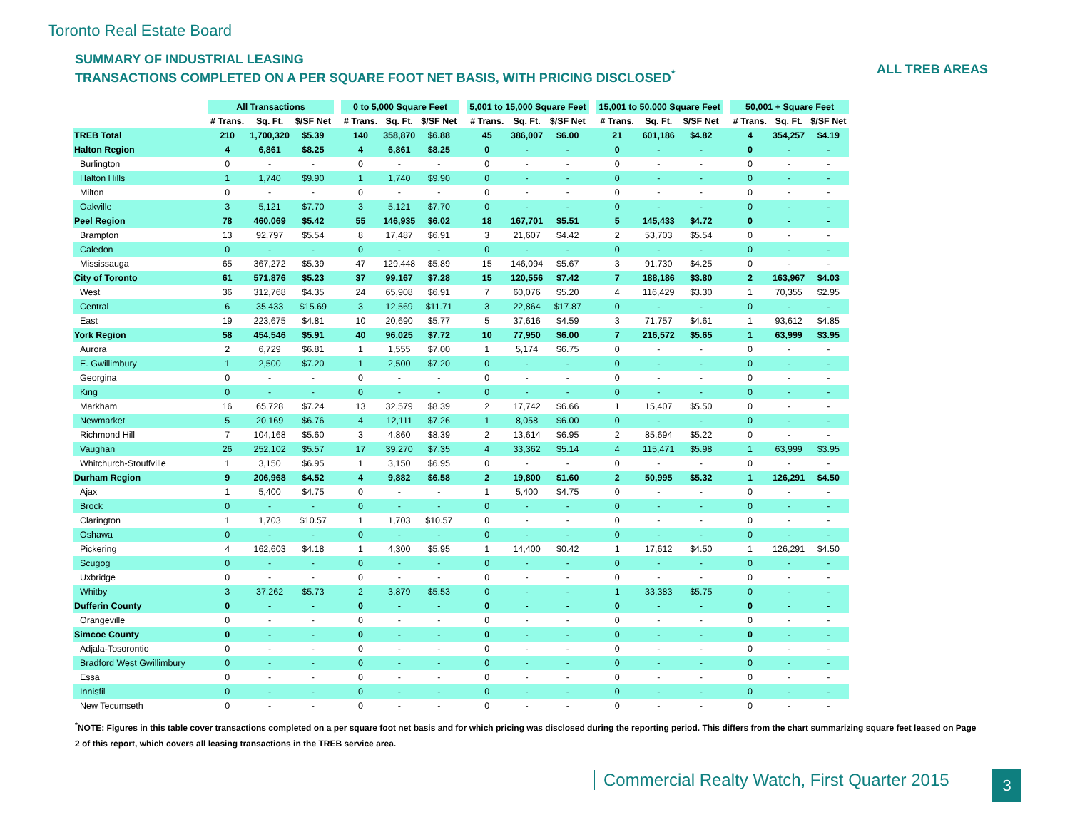Toronto Real Estate Board
SUMMARY OF INDUSTRIAL LEASING
TRANSACTIONS COMPLETED ON A PER SQUARE FOOT NET BASIS, WITH PRICING DISCLOSED<sup>*</sup>
ALL TREB AREAS
| | All Transactions | | | | 0 to 5,000 Square Feet | | | | 5,001 to 15,000 Square Feet | | | | 15,001 to 50,000 Square Feet | | | | 50,001 + Square Feet | | |
| | # Trans. | Sq. Ft. | $/SF Net | | # Trans. | Sq. Ft. | $/SF Net | | # Trans. | Sq. Ft. | $/SF Net | | # Trans. | Sq. Ft. | $/SF Net | | # Trans. | Sq. Ft. | $/SF Net |
| TREB Total | 210 | 1,700,320 | $5.39 | | 140 | 358,870 | $6.88 | | 45 | 386,007 | $6.00 | | 21 | 601,186 | $4.82 | | 4 | 354,257 | $4.19 |
| Halton Region | 4 | 6,861 | $8.25 | | 4 | 6,861 | $8.25 | | 0 | - | - | | 0 | - | - | | 0 | - | - |
| Burlington | 0 | - | - | | 0 | - | - | | 0 | - | - | | 0 | - | - | | 0 | - | - |
| Halton Hills | 1 | 1,740 | $9.90 | | 1 | 1,740 | $9.90 | | 0 | - | - | | 0 | - | - | | 0 | - | - |
| Milton | 0 | - | - | | 0 | - | - | | 0 | - | - | | 0 | - | - | | 0 | - | - |
| Oakville | 3 | 5,121 | $7.70 | | 3 | 5,121 | $7.70 | | 0 | - | - | | 0 | - | - | | 0 | - | - |
| Peel Region | 78 | 460,069 | $5.42 | | 55 | 146,935 | $6.02 | | 18 | 167,701 | $5.51 | | 5 | 145,433 | $4.72 | | 0 | - | - |
| Brampton | 13 | 92,797 | $5.54 | | 8 | 17,487 | $6.91 | | 3 | 21,607 | $4.42 | | 2 | 53,703 | $5.54 | | 0 | - | - |
| Caledon | 0 | - | - | | 0 | - | - | | 0 | - | - | | 0 | - | - | | 0 | - | - |
| Mississauga | 65 | 367,272 | $5.39 | | 47 | 129,448 | $5.89 | | 15 | 146,094 | $5.67 | | 3 | 91,730 | $4.25 | | 0 | - | - |
| City of Toronto | 61 | 571,876 | $5.23 | | 37 | 99,167 | $7.28 | | 15 | 120,556 | $7.42 | | 7 | 188,186 | $3.80 | | 2 | 163,967 | $4.03 |
| West | 36 | 312,768 | $4.35 | | 24 | 65,908 | $6.91 | | 7 | 60,076 | $5.20 | | 4 | 116,429 | $3.30 | | 1 | 70,355 | $2.95 |
| Central | 6 | 35,433 | $15.69 | | 3 | 12,569 | $11.71 | | 3 | 22,864 | $17.87 | | 0 | - | - | | 0 | - | - |
| East | 19 | 223,675 | $4.81 | | 10 | 20,690 | $5.77 | | 5 | 37,616 | $4.59 | | 3 | 71,757 | $4.61 | | 1 | 93,612 | $4.85 |
| York Region | 58 | 454,546 | $5.91 | | 40 | 96,025 | $7.72 | | 10 | 77,950 | $6.00 | | 7 | 216,572 | $5.65 | | 1 | 63,999 | $3.95 |
| Aurora | 2 | 6,729 | $6.81 | | 1 | 1,555 | $7.00 | | 1 | 5,174 | $6.75 | | 0 | - | - | | 0 | - | - |
| E. Gwillimbury | 1 | 2,500 | $7.20 | | 1 | 2,500 | $7.20 | | 0 | - | - | | 0 | - | - | | 0 | - | - |
| Georgina | 0 | - | - | | 0 | - | - | | 0 | - | - | | 0 | - | - | | 0 | - | - |
| King | 0 | - | - | | 0 | - | - | | 0 | - | - | | 0 | - | - | | 0 | - | - |
| Markham | 16 | 65,728 | $7.24 | | 13 | 32,579 | $8.39 | | 2 | 17,742 | $6.66 | | 1 | 15,407 | $5.50 | | 0 | - | - |
| Newmarket | 5 | 20,169 | $6.76 | | 4 | 12,111 | $7.26 | | 1 | 8,058 | $6.00 | | 0 | - | - | | 0 | - | - |
| Richmond Hill | 7 | 104,168 | $5.60 | | 3 | 4,860 | $8.39 | | 2 | 13,614 | $6.95 | | 2 | 85,694 | $5.22 | | 0 | - | - |
| Vaughan | 26 | 252,102 | $5.57 | | 17 | 39,270 | $7.35 | | 4 | 33,362 | $5.14 | | 4 | 115,471 | $5.98 | | 1 | 63,999 | $3.95 |
| Whitchurch-Stouffville | 1 | 3,150 | $6.95 | | 1 | 3,150 | $6.95 | | 0 | - | - | | 0 | - | - | | 0 | - | - |
| Durham Region | 9 | 206,968 | $4.52 | | 4 | 9,882 | $6.58 | | 2 | 19,800 | $1.60 | | 2 | 50,995 | $5.32 | | 1 | 126,291 | $4.50 |
| Ajax | 1 | 5,400 | $4.75 | | 0 | - | - | | 1 | 5,400 | $4.75 | | 0 | - | - | | 0 | - | - |
| Brock | 0 | - | - | | 0 | - | - | | 0 | - | - | | 0 | - | - | | 0 | - | - |
| Clarington | 1 | 1,703 | $10.57 | | 1 | 1,703 | $10.57 | | 0 | - | - | | 0 | - | - | | 0 | - | - |
| Oshawa | 0 | - | - | | 0 | - | - | | 0 | - | - | | 0 | - | - | | 0 | - | - |
| Pickering | 4 | 162,603 | $4.18 | | 1 | 4,300 | $5.95 | | 1 | 14,400 | $0.42 | | 1 | 17,612 | $4.50 | | 1 | 126,291 | $4.50 |
| Scugog | 0 | - | - | | 0 | - | - | | 0 | - | - | | 0 | - | - | | 0 | - | - |
| Uxbridge | 0 | - | - | | 0 | - | - | | 0 | - | - | | 0 | - | - | | 0 | - | - |
| Whitby | 3 | 37,262 | $5.73 | | 2 | 3,879 | $5.53 | | 0 | - | - | | 1 | 33,383 | $5.75 | | 0 | - | - |
| Dufferin County | 0 | - | - | | 0 | - | - | | 0 | - | - | | 0 | - | - | | 0 | - | - |
| Orangeville | 0 | - | - | | 0 | - | - | | 0 | - | - | | 0 | - | - | | 0 | - | - |
| Simcoe County | 0 | - | - | | 0 | - | - | | 0 | - | - | | 0 | - | - | | 0 | - | - |
| Adjala-Tosorontio | 0 | - | - | | 0 | - | - | | 0 | - | - | | 0 | - | - | | 0 | - | - |
| Bradford West Gwillimbury | 0 | - | - | | 0 | - | - | | 0 | - | - | | 0 | - | - | | 0 | - | - |
| Essa | 0 | - | - | | 0 | - | - | | 0 | - | - | | 0 | - | - | | 0 | - | - |
| Innisfil | 0 | - | - | | 0 | - | - | | 0 | - | - | | 0 | - | - | | 0 | - | - |
| New Tecumseth | 0 | - | - | | 0 | - | - | | 0 | - | - | | 0 | - | - | | 0 | - | - |
<sup>*</sup> NOTE: Figures in this table cover transactions completed on a per square foot net basis and for which pricing was disclosed during the reporting period. This differs from the chart summarizing square feet leased on Page 2 of this report, which covers all leasing transactions in the TREB service area.
Commercial Realty Watch, First Quarter 2015
3